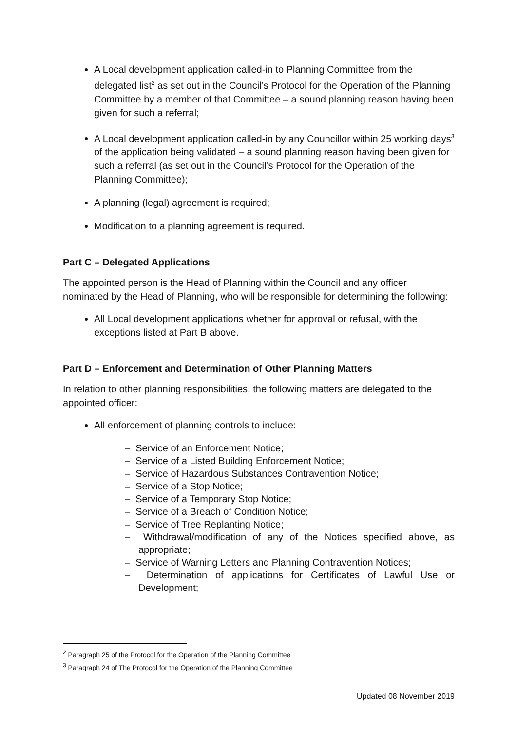A Local development application called-in to Planning Committee from the delegated list<sup>2</sup> as set out in the Council’s Protocol for the Operation of the Planning Committee by a member of that Committee – a sound planning reason having been given for such a referral;
A Local development application called-in by any Councillor within 25 working days<sup>3</sup> of the application being validated – a sound planning reason having been given for such a referral (as set out in the Council’s Protocol for the Operation of the Planning Committee);
A planning (legal) agreement is required;
Modification to a planning agreement is required.
Part C – Delegated Applications
The appointed person is the Head of Planning within the Council and any officer nominated by the Head of Planning, who will be responsible for determining the following:
All Local development applications whether for approval or refusal, with the exceptions listed at Part B above.
Part D – Enforcement and Determination of Other Planning Matters
In relation to other planning responsibilities, the following matters are delegated to the appointed officer:
All enforcement of planning controls to include:
– Service of an Enforcement Notice;
– Service of a Listed Building Enforcement Notice;
– Service of Hazardous Substances Contravention Notice;
– Service of a Stop Notice;
– Service of a Temporary Stop Notice;
– Service of a Breach of Condition Notice;
– Service of Tree Replanting Notice;
– Withdrawal/modification of any of the Notices specified above, as appropriate;
– Service of Warning Letters and Planning Contravention Notices;
– Determination of applications for Certificates of Lawful Use or Development;
<sup>2</sup> Paragraph 25 of the Protocol for the Operation of the Planning Committee
<sup>3</sup> Paragraph 24 of The Protocol for the Operation of the Planning Committee
Updated 08 November 2019